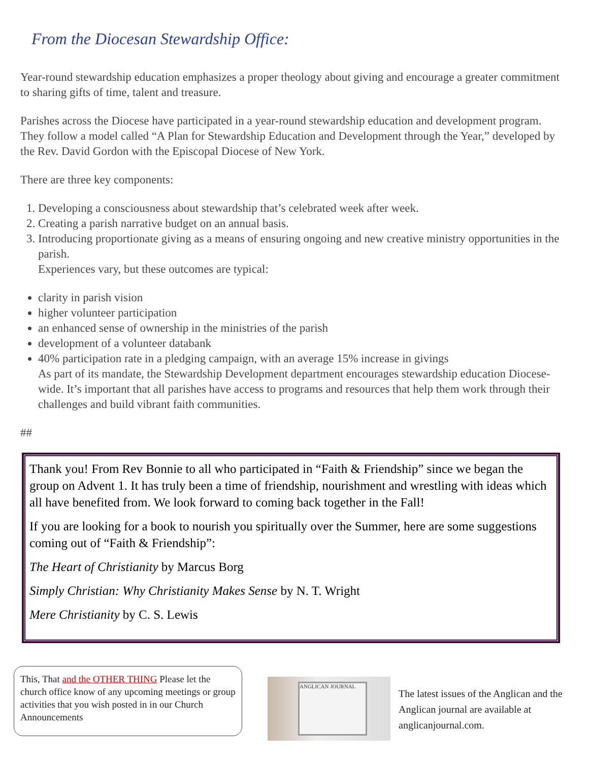From the Diocesan Stewardship Office:
Year-round stewardship education emphasizes a proper theology about giving and encourage a greater commitment to sharing gifts of time, talent and treasure.
Parishes across the Diocese have participated in a year-round stewardship education and development program. They follow a model called “A Plan for Stewardship Education and Development through the Year,” developed by the Rev. David Gordon with the Episcopal Diocese of New York.
There are three key components:
1. Developing a consciousness about stewardship that’s celebrated week after week.
2. Creating a parish narrative budget on an annual basis.
3. Introducing proportionate giving as a means of ensuring ongoing and new creative ministry opportunities in the parish.
Experiences vary, but these outcomes are typical:
clarity in parish vision
higher volunteer participation
an enhanced sense of ownership in the ministries of the parish
development of a volunteer databank
40% participation rate in a pledging campaign, with an average 15% increase in givings
As part of its mandate, the Stewardship Development department encourages stewardship education Diocese-wide. It’s important that all parishes have access to programs and resources that help them work through their challenges and build vibrant faith communities.
##
Thank you! From Rev Bonnie to all who participated in “Faith & Friendship” since we began the group on Advent 1. It has truly been a time of friendship, nourishment and wrestling with ideas which all have benefited from. We look forward to coming back together in the Fall!
If you are looking for a book to nourish you spiritually over the Summer, here are some suggestions coming out of “Faith & Friendship”:
The Heart of Christianity by Marcus Borg
Simply Christian: Why Christianity Makes Sense by N. T. Wright
Mere Christianity by C. S. Lewis
This, That and the OTHER THING Please let the church office know of any upcoming meetings or group activities that you wish posted in in our Church Announcements
ANGLICAN JOURNAL
The latest issues of the Anglican and the Anglican journal are available at anglicanjournal.com.